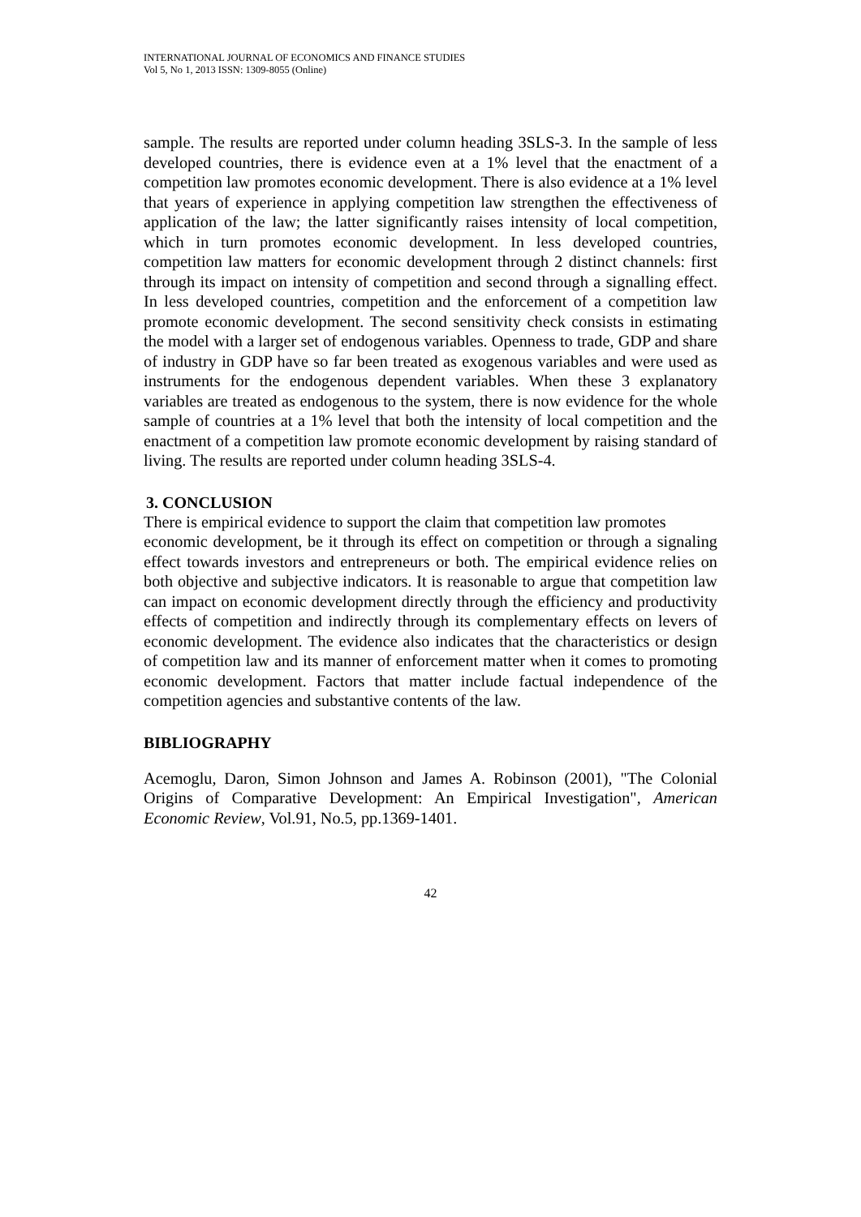INTERNATIONAL JOURNAL OF ECONOMICS AND FINANCE STUDIES
Vol 5, No 1, 2013 ISSN: 1309-8055 (Online)
sample. The results are reported under column heading 3SLS-3. In the sample of less developed countries, there is evidence even at a 1% level that the enactment of a competition law promotes economic development. There is also evidence at a 1% level that years of experience in applying competition law strengthen the effectiveness of application of the law; the latter significantly raises intensity of local competition, which in turn promotes economic development. In less developed countries, competition law matters for economic development through 2 distinct channels: first through its impact on intensity of competition and second through a signalling effect. In less developed countries, competition and the enforcement of a competition law promote economic development. The second sensitivity check consists in estimating the model with a larger set of endogenous variables. Openness to trade, GDP and share of industry in GDP have so far been treated as exogenous variables and were used as instruments for the endogenous dependent variables. When these 3 explanatory variables are treated as endogenous to the system, there is now evidence for the whole sample of countries at a 1% level that both the intensity of local competition and the enactment of a competition law promote economic development by raising standard of living. The results are reported under column heading 3SLS-4.
3. CONCLUSION
There is empirical evidence to support the claim that competition law promotes
economic development, be it through its effect on competition or through a signaling effect towards investors and entrepreneurs or both. The empirical evidence relies on both objective and subjective indicators. It is reasonable to argue that competition law can impact on economic development directly through the efficiency and productivity effects of competition and indirectly through its complementary effects on levers of economic development. The evidence also indicates that the characteristics or design of competition law and its manner of enforcement matter when it comes to promoting economic development. Factors that matter include factual independence of the competition agencies and substantive contents of the law.
BIBLIOGRAPHY
Acemoglu, Daron, Simon Johnson and James A. Robinson (2001), "The Colonial Origins of Comparative Development: An Empirical Investigation", American Economic Review, Vol.91, No.5, pp.1369-1401.
42